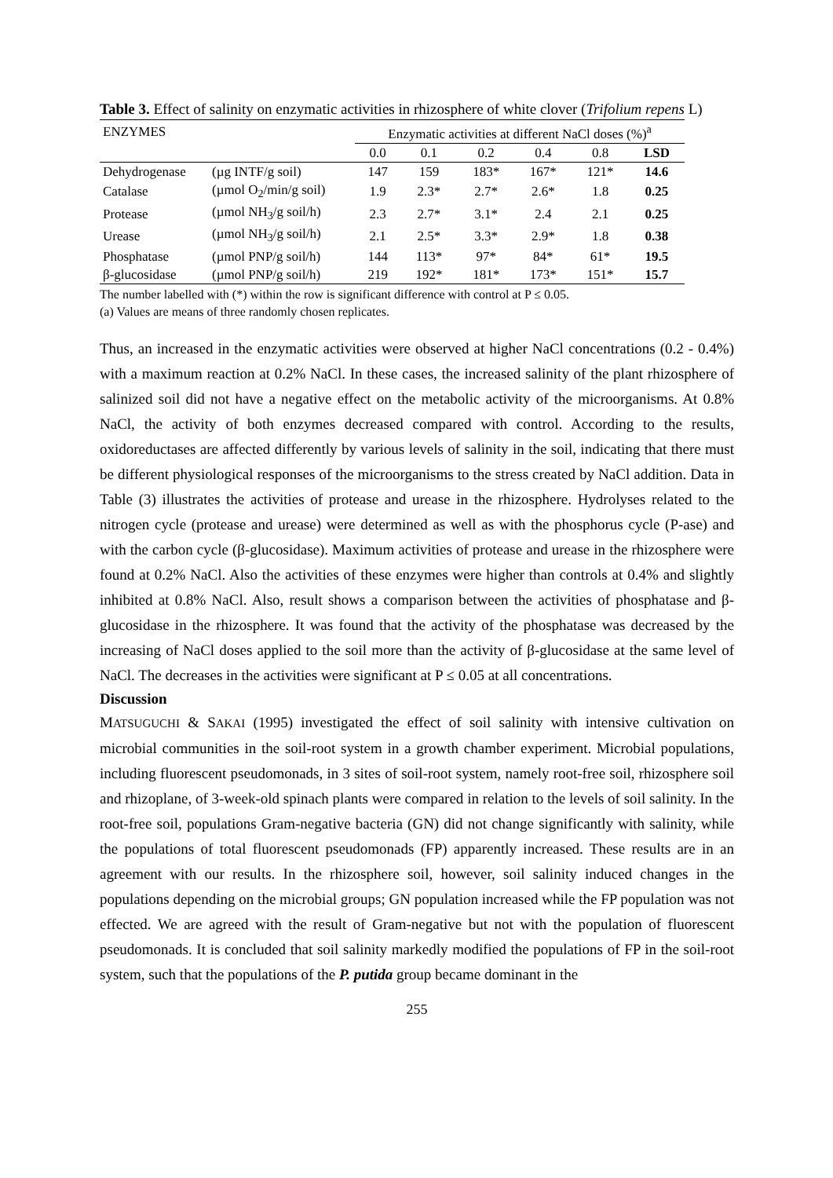Table 3. Effect of salinity on enzymatic activities in rhizosphere of white clover (Trifolium repens L)
| ENZYMES | | Enzymatic activities at different NaCl doses (%)<sup>a</sup> | | | | | |
| --- | --- | --- | --- | --- | --- | --- | --- |
| | | 0.0 | 0.1 | 0.2 | 0.4 | 0.8 | LSD |
| Dehydrogenase | (µg INTF/g soil) | 147 | 159 | 183* | 167* | 121* | 14.6 |
| Catalase | (µmol O<sub>2</sub>/min/g soil) | 1.9 | 2.3* | 2.7* | 2.6* | 1.8 | 0.25 |
| Protease | (µmol NH<sub>3</sub>/g soil/h) | 2.3 | 2.7* | 3.1* | 2.4 | 2.1 | 0.25 |
| Urease | (µmol NH<sub>3</sub>/g soil/h) | 2.1 | 2.5* | 3.3* | 2.9* | 1.8 | 0.38 |
| Phosphatase | (µmol PNP/g soil/h) | 144 | 113* | 97* | 84* | 61* | 19.5 |
| β-glucosidase | (µmol PNP/g soil/h) | 219 | 192* | 181* | 173* | 151* | 15.7 |
The number labelled with (*) within the row is significant difference with control at P ≤ 0.05.
(a) Values are means of three randomly chosen replicates.
Thus, an increased in the enzymatic activities were observed at higher NaCl concentrations (0.2 - 0.4%) with a maximum reaction at 0.2% NaCl. In these cases, the increased salinity of the plant rhizosphere of salinized soil did not have a negative effect on the metabolic activity of the microorganisms. At 0.8% NaCl, the activity of both enzymes decreased compared with control. According to the results, oxidoreductases are affected differently by various levels of salinity in the soil, indicating that there must be different physiological responses of the microorganisms to the stress created by NaCl addition. Data in Table (3) illustrates the activities of protease and urease in the rhizosphere. Hydrolyses related to the nitrogen cycle (protease and urease) were determined as well as with the phosphorus cycle (P-ase) and with the carbon cycle (β-glucosidase). Maximum activities of protease and urease in the rhizosphere were found at 0.2% NaCl. Also the activities of these enzymes were higher than controls at 0.4% and slightly inhibited at 0.8% NaCl. Also, result shows a comparison between the activities of phosphatase and β-glucosidase in the rhizosphere. It was found that the activity of the phosphatase was decreased by the increasing of NaCl doses applied to the soil more than the activity of β-glucosidase at the same level of NaCl. The decreases in the activities were significant at P ≤ 0.05 at all concentrations.
Discussion
MATSUGUCHI & SAKAI (1995) investigated the effect of soil salinity with intensive cultivation on microbial communities in the soil-root system in a growth chamber experiment. Microbial populations, including fluorescent pseudomonads, in 3 sites of soil-root system, namely root-free soil, rhizosphere soil and rhizoplane, of 3-week-old spinach plants were compared in relation to the levels of soil salinity. In the root-free soil, populations Gram-negative bacteria (GN) did not change significantly with salinity, while the populations of total fluorescent pseudomonads (FP) apparently increased. These results are in an agreement with our results. In the rhizosphere soil, however, soil salinity induced changes in the populations depending on the microbial groups; GN population increased while the FP population was not effected. We are agreed with the result of Gram-negative but not with the population of fluorescent pseudomonads. It is concluded that soil salinity markedly modified the populations of FP in the soil-root system, such that the populations of the P. putida group became dominant in the
255